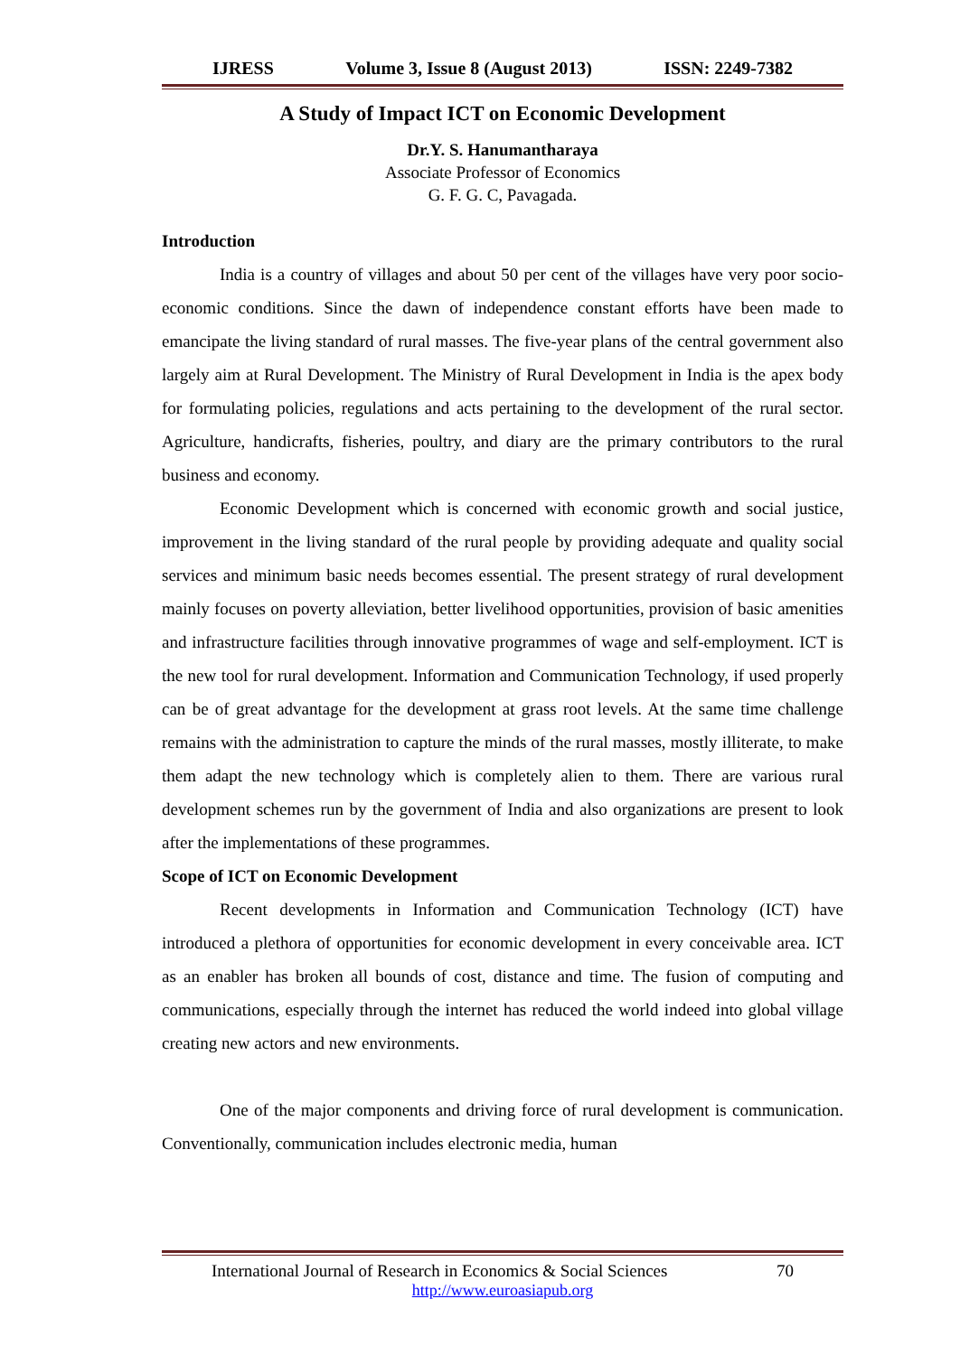IJRESS Volume 3, Issue 8 (August 2013) ISSN: 2249-7382
A Study of Impact ICT on Economic Development
Dr.Y. S. Hanumantharaya
Associate Professor of Economics
G. F. G. C, Pavagada.
Introduction
India is a country of villages and about 50 per cent of the villages have very poor socio-economic conditions. Since the dawn of independence constant efforts have been made to emancipate the living standard of rural masses. The five-year plans of the central government also largely aim at Rural Development. The Ministry of Rural Development in India is the apex body for formulating policies, regulations and acts pertaining to the development of the rural sector. Agriculture, handicrafts, fisheries, poultry, and diary are the primary contributors to the rural business and economy.
Economic Development which is concerned with economic growth and social justice, improvement in the living standard of the rural people by providing adequate and quality social services and minimum basic needs becomes essential. The present strategy of rural development mainly focuses on poverty alleviation, better livelihood opportunities, provision of basic amenities and infrastructure facilities through innovative programmes of wage and self-employment. ICT is the new tool for rural development. Information and Communication Technology, if used properly can be of great advantage for the development at grass root levels. At the same time challenge remains with the administration to capture the minds of the rural masses, mostly illiterate, to make them adapt the new technology which is completely alien to them. There are various rural development schemes run by the government of India and also organizations are present to look after the implementations of these programmes.
Scope of ICT on Economic Development
Recent developments in Information and Communication Technology (ICT) have introduced a plethora of opportunities for economic development in every conceivable area. ICT as an enabler has broken all bounds of cost, distance and time. The fusion of computing and communications, especially through the internet has reduced the world indeed into global village creating new actors and new environments.
One of the major components and driving force of rural development is communication. Conventionally, communication includes electronic media, human
International Journal of Research in Economics & Social Sciences 70
http://www.euroasiapub.org